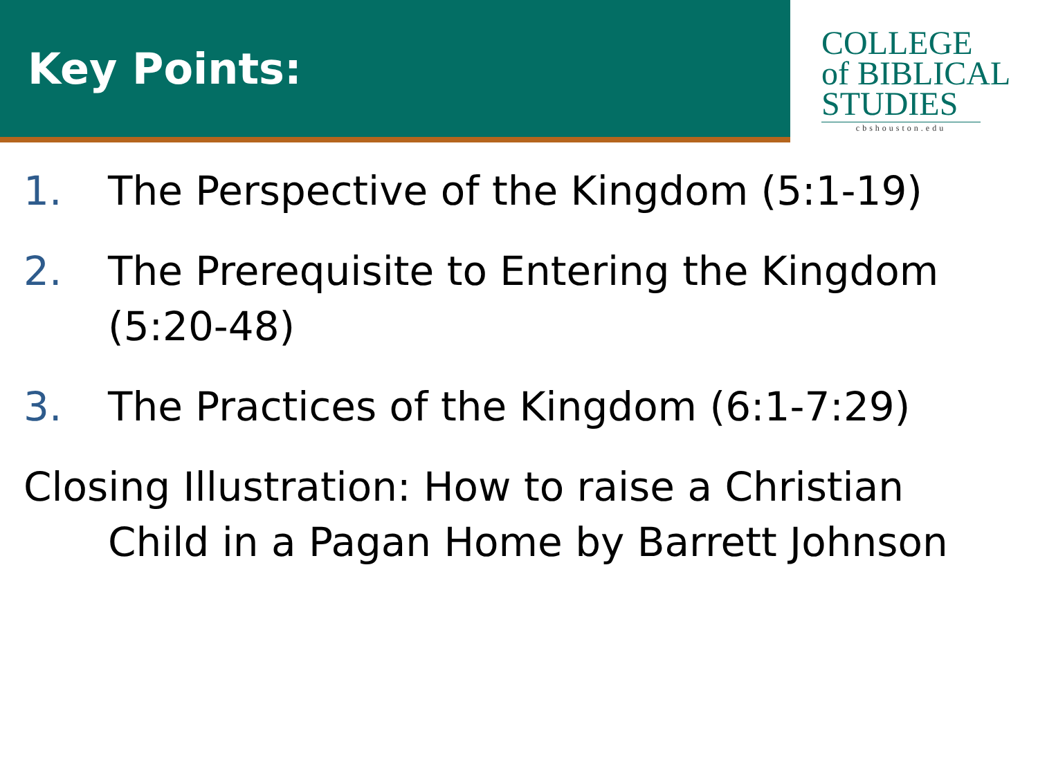Key Points:
COLLEGE
of BIBLICAL
STUDIES
cbshouston.edu
1. The Perspective of the Kingdom (5:1-19)
2. The Prerequisite to Entering the Kingdom (5:20-48)
3. The Practices of the Kingdom (6:1-7:29)
Closing Illustration: How to raise a Christian Child in a Pagan Home by Barrett Johnson